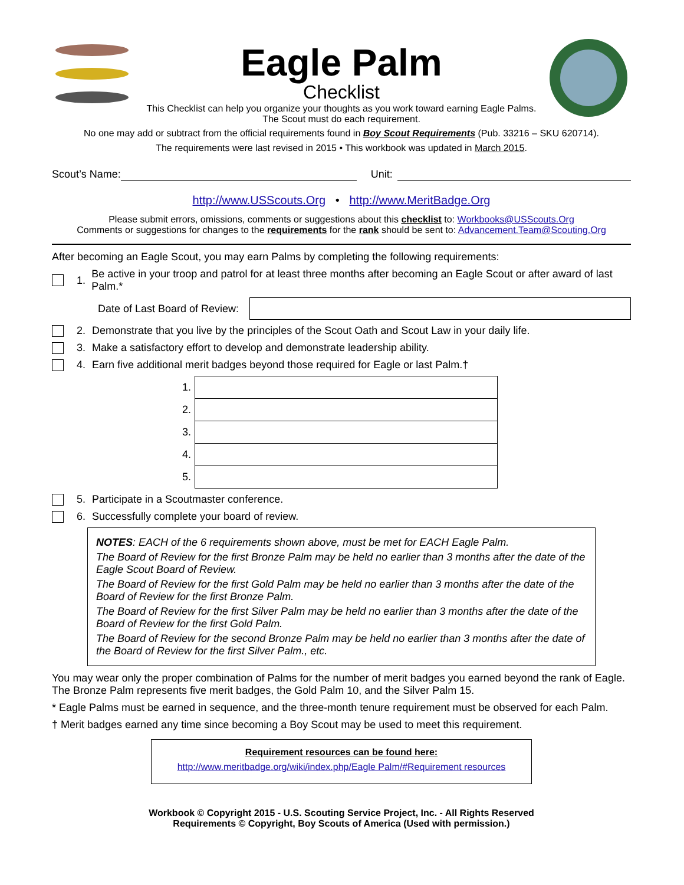Eagle Palm
Checklist
This Checklist can help you organize your thoughts as you work toward earning Eagle Palms.
The Scout must do each requirement.
No one may add or subtract from the official requirements found in Boy Scout Requirements (Pub. 33216 – SKU 620714).
The requirements were last revised in 2015 • This workbook was updated in March 2015.
Scout’s Name: Unit:
http://www.USScouts.Org • http://www.MeritBadge.Org
Please submit errors, omissions, comments or suggestions about this checklist to: Workbooks@USScouts.Org
Comments or suggestions for changes to the requirements for the rank should be sent to: Advancement.Team@Scouting.Org
After becoming an Eagle Scout, you may earn Palms by completing the following requirements:
1. Be active in your troop and patrol for at least three months after becoming an Eagle Scout or after award of last Palm.*
Date of Last Board of Review:
2. Demonstrate that you live by the principles of the Scout Oath and Scout Law in your daily life.
3. Make a satisfactory effort to develop and demonstrate leadership ability.
4. Earn five additional merit badges beyond those required for Eagle or last Palm.†
| 1. | |
| 2. | |
| 3. | |
| 4. | |
| 5. | |
5. Participate in a Scoutmaster conference.
6. Successfully complete your board of review.
NOTES: EACH of the 6 requirements shown above, must be met for EACH Eagle Palm.
The Board of Review for the first Bronze Palm may be held no earlier than 3 months after the date of the Eagle Scout Board of Review.
The Board of Review for the first Gold Palm may be held no earlier than 3 months after the date of the Board of Review for the first Bronze Palm.
The Board of Review for the first Silver Palm may be held no earlier than 3 months after the date of the Board of Review for the first Gold Palm.
The Board of Review for the second Bronze Palm may be held no earlier than 3 months after the date of the Board of Review for the first Silver Palm., etc.
You may wear only the proper combination of Palms for the number of merit badges you earned beyond the rank of Eagle. The Bronze Palm represents five merit badges, the Gold Palm 10, and the Silver Palm 15.
* Eagle Palms must be earned in sequence, and the three-month tenure requirement must be observed for each Palm.
† Merit badges earned any time since becoming a Boy Scout may be used to meet this requirement.
Requirement resources can be found here:
http://www.meritbadge.org/wiki/index.php/Eagle Palm/#Requirement resources
Workbook © Copyright 2015 - U.S. Scouting Service Project, Inc. - All Rights Reserved
Requirements © Copyright, Boy Scouts of America (Used with permission.)